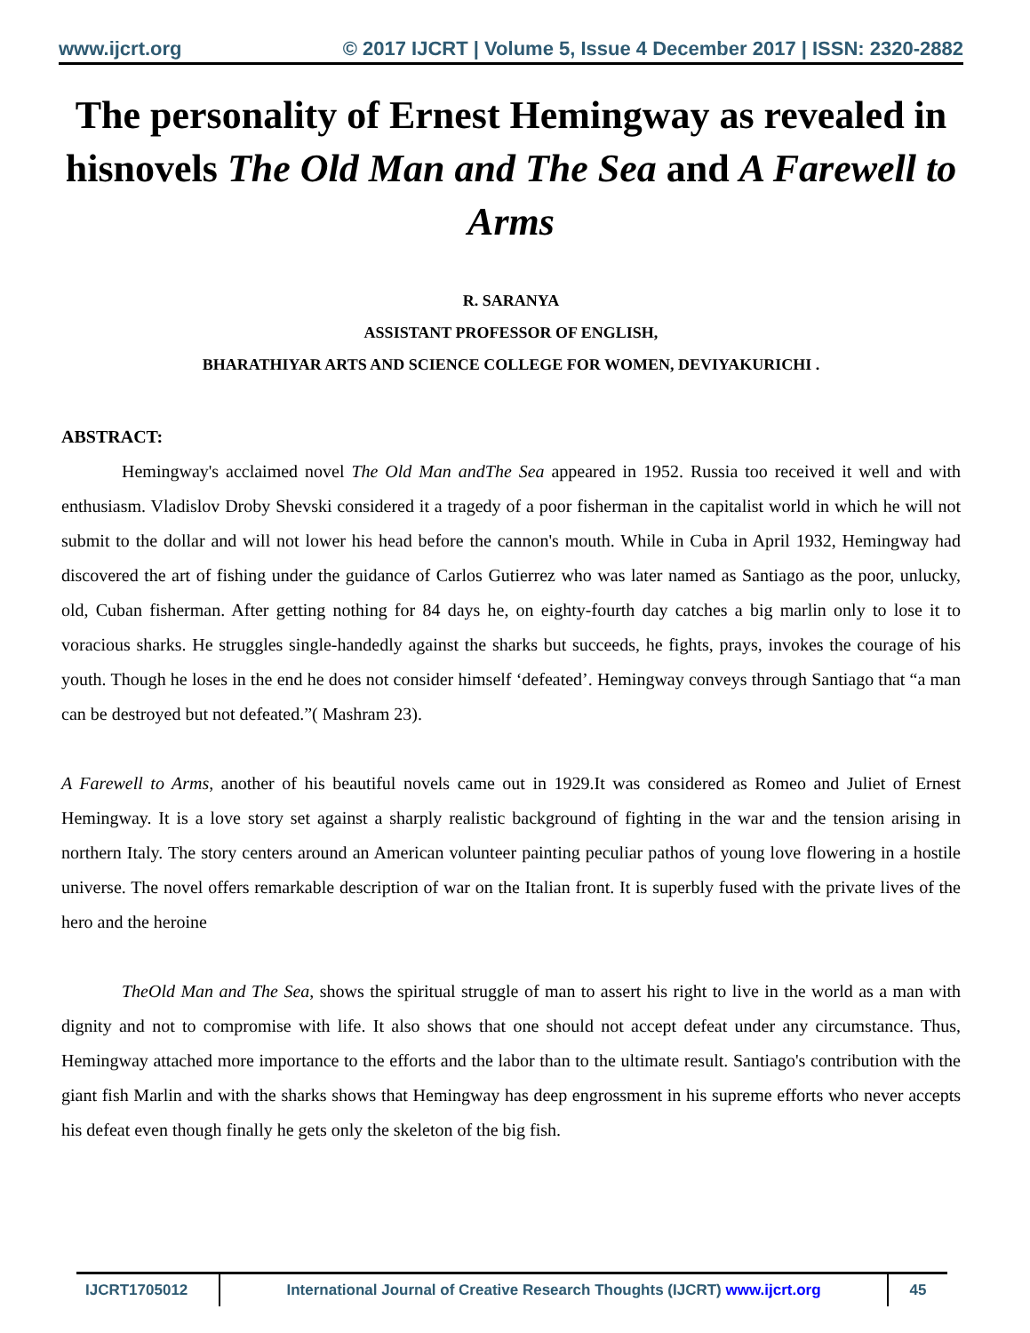www.ijcrt.org © 2017 IJCRT | Volume 5, Issue 4 December 2017 | ISSN: 2320-2882
The personality of Ernest Hemingway as revealed in hisnovels The Old Man and The Sea and A Farewell to Arms
R. SARANYA
ASSISTANT PROFESSOR OF ENGLISH,
BHARATHIYAR ARTS AND SCIENCE COLLEGE FOR WOMEN, DEVIYAKURICHI .
ABSTRACT:
Hemingway's acclaimed novel The Old Man andThe Sea appeared in 1952. Russia too received it well and with enthusiasm. Vladislov Droby Shevski considered it a tragedy of a poor fisherman in the capitalist world in which he will not submit to the dollar and will not lower his head before the cannon's mouth. While in Cuba in April 1932, Hemingway had discovered the art of fishing under the guidance of Carlos Gutierrez who was later named as Santiago as the poor, unlucky, old, Cuban fisherman. After getting nothing for 84 days he, on eighty-fourth day catches a big marlin only to lose it to voracious sharks. He struggles single-handedly against the sharks but succeeds, he fights, prays, invokes the courage of his youth. Though he loses in the end he does not consider himself ‘defeated’. Hemingway conveys through Santiago that “a man can be destroyed but not defeated.”( Mashram 23).
A Farewell to Arms, another of his beautiful novels came out in 1929.It was considered as Romeo and Juliet of Ernest Hemingway. It is a love story set against a sharply realistic background of fighting in the war and the tension arising in northern Italy. The story centers around an American volunteer painting peculiar pathos of young love flowering in a hostile universe. The novel offers remarkable description of war on the Italian front. It is superbly fused with the private lives of the hero and the heroine
TheOld Man and The Sea, shows the spiritual struggle of man to assert his right to live in the world as a man with dignity and not to compromise with life. It also shows that one should not accept defeat under any circumstance. Thus, Hemingway attached more importance to the efforts and the labor than to the ultimate result. Santiago's contribution with the giant fish Marlin and with the sharks shows that Hemingway has deep engrossment in his supreme efforts who never accepts his defeat even though finally he gets only the skeleton of the big fish.
IJCRT1705012 International Journal of Creative Research Thoughts (IJCRT) www.ijcrt.org
45